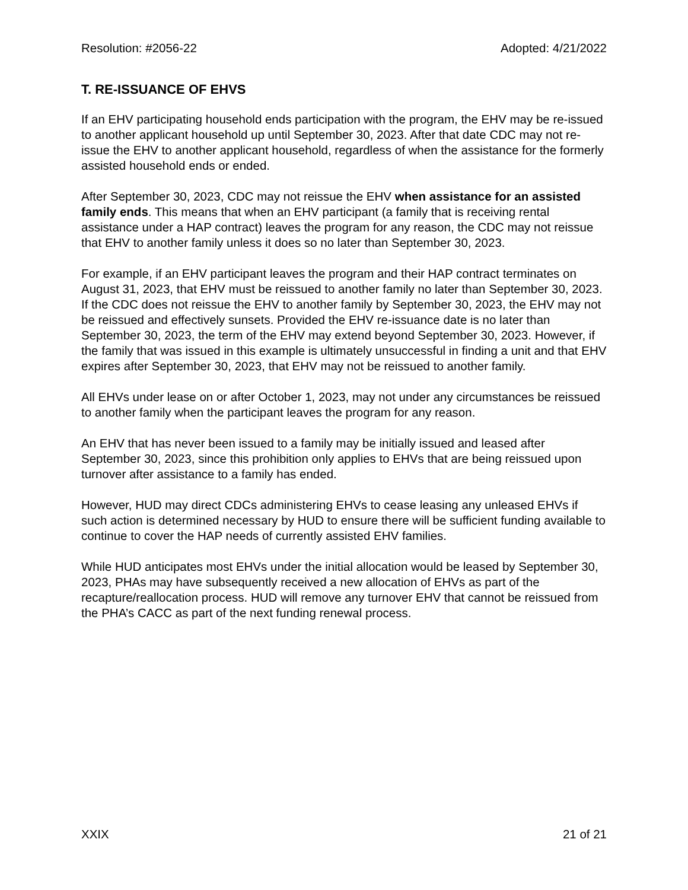Resolution: #2056-22 Adopted: 4/21/2022
T. RE-ISSUANCE OF EHVS
If an EHV participating household ends participation with the program, the EHV may be re-issued to another applicant household up until September 30, 2023. After that date CDC may not re-issue the EHV to another applicant household, regardless of when the assistance for the formerly assisted household ends or ended.
After September 30, 2023, CDC may not reissue the EHV when assistance for an assisted family ends. This means that when an EHV participant (a family that is receiving rental assistance under a HAP contract) leaves the program for any reason, the CDC may not reissue that EHV to another family unless it does so no later than September 30, 2023.
For example, if an EHV participant leaves the program and their HAP contract terminates on August 31, 2023, that EHV must be reissued to another family no later than September 30, 2023. If the CDC does not reissue the EHV to another family by September 30, 2023, the EHV may not be reissued and effectively sunsets. Provided the EHV re-issuance date is no later than September 30, 2023, the term of the EHV may extend beyond September 30, 2023. However, if the family that was issued in this example is ultimately unsuccessful in finding a unit and that EHV expires after September 30, 2023, that EHV may not be reissued to another family.
All EHVs under lease on or after October 1, 2023, may not under any circumstances be reissued to another family when the participant leaves the program for any reason.
An EHV that has never been issued to a family may be initially issued and leased after September 30, 2023, since this prohibition only applies to EHVs that are being reissued upon turnover after assistance to a family has ended.
However, HUD may direct CDCs administering EHVs to cease leasing any unleased EHVs if such action is determined necessary by HUD to ensure there will be sufficient funding available to continue to cover the HAP needs of currently assisted EHV families.
While HUD anticipates most EHVs under the initial allocation would be leased by September 30, 2023, PHAs may have subsequently received a new allocation of EHVs as part of the recapture/reallocation process. HUD will remove any turnover EHV that cannot be reissued from the PHA’s CACC as part of the next funding renewal process.
XXIX 21 of 21